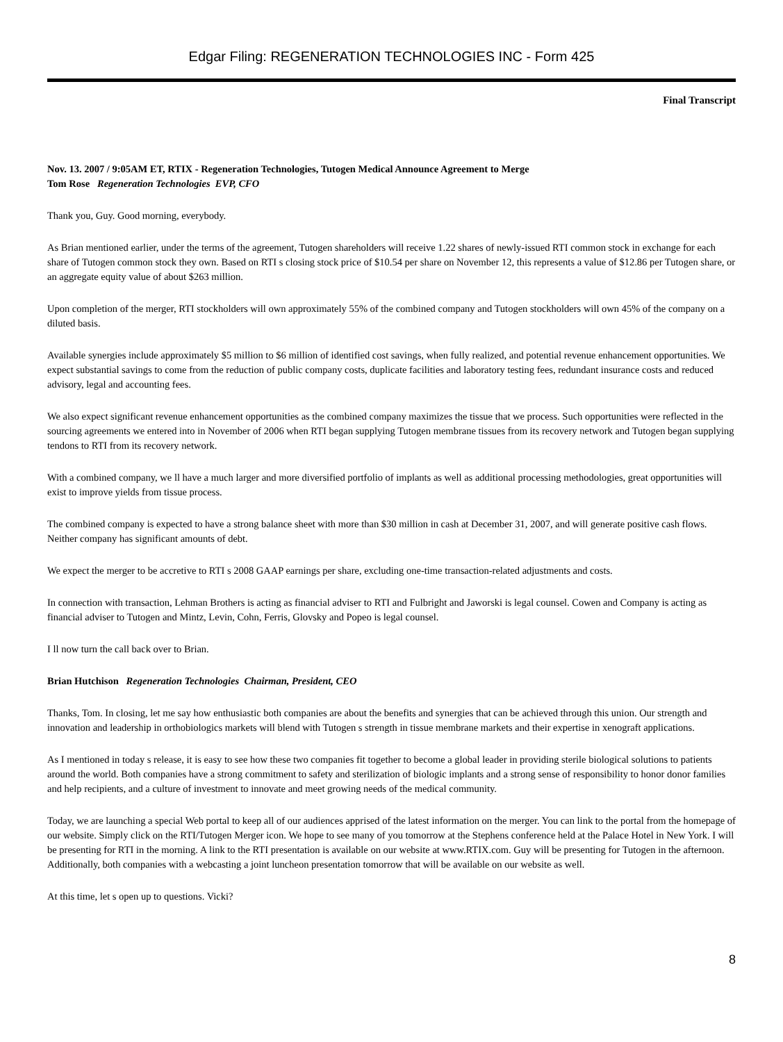Edgar Filing: REGENERATION TECHNOLOGIES INC - Form 425
Final Transcript
Nov. 13. 2007 / 9:05AM ET, RTIX - Regeneration Technologies, Tutogen Medical Announce Agreement to Merge
Tom Rose Regeneration Technologies EVP, CFO
Thank you, Guy. Good morning, everybody.
As Brian mentioned earlier, under the terms of the agreement, Tutogen shareholders will receive 1.22 shares of newly-issued RTI common stock in exchange for each share of Tutogen common stock they own. Based on RTI s closing stock price of $10.54 per share on November 12, this represents a value of $12.86 per Tutogen share, or an aggregate equity value of about $263 million.
Upon completion of the merger, RTI stockholders will own approximately 55% of the combined company and Tutogen stockholders will own 45% of the company on a diluted basis.
Available synergies include approximately $5 million to $6 million of identified cost savings, when fully realized, and potential revenue enhancement opportunities. We expect substantial savings to come from the reduction of public company costs, duplicate facilities and laboratory testing fees, redundant insurance costs and reduced advisory, legal and accounting fees.
We also expect significant revenue enhancement opportunities as the combined company maximizes the tissue that we process. Such opportunities were reflected in the sourcing agreements we entered into in November of 2006 when RTI began supplying Tutogen membrane tissues from its recovery network and Tutogen began supplying tendons to RTI from its recovery network.
With a combined company, we ll have a much larger and more diversified portfolio of implants as well as additional processing methodologies, great opportunities will exist to improve yields from tissue process.
The combined company is expected to have a strong balance sheet with more than $30 million in cash at December 31, 2007, and will generate positive cash flows. Neither company has significant amounts of debt.
We expect the merger to be accretive to RTI s 2008 GAAP earnings per share, excluding one-time transaction-related adjustments and costs.
In connection with transaction, Lehman Brothers is acting as financial adviser to RTI and Fulbright and Jaworski is legal counsel. Cowen and Company is acting as financial adviser to Tutogen and Mintz, Levin, Cohn, Ferris, Glovsky and Popeo is legal counsel.
I ll now turn the call back over to Brian.
Brian Hutchison Regeneration Technologies Chairman, President, CEO
Thanks, Tom. In closing, let me say how enthusiastic both companies are about the benefits and synergies that can be achieved through this union. Our strength and innovation and leadership in orthobiologics markets will blend with Tutogen s strength in tissue membrane markets and their expertise in xenograft applications.
As I mentioned in today s release, it is easy to see how these two companies fit together to become a global leader in providing sterile biological solutions to patients around the world. Both companies have a strong commitment to safety and sterilization of biologic implants and a strong sense of responsibility to honor donor families and help recipients, and a culture of investment to innovate and meet growing needs of the medical community.
Today, we are launching a special Web portal to keep all of our audiences apprised of the latest information on the merger. You can link to the portal from the homepage of our website. Simply click on the RTI/Tutogen Merger icon. We hope to see many of you tomorrow at the Stephens conference held at the Palace Hotel in New York. I will be presenting for RTI in the morning. A link to the RTI presentation is available on our website at www.RTIX.com. Guy will be presenting for Tutogen in the afternoon. Additionally, both companies with a webcasting a joint luncheon presentation tomorrow that will be available on our website as well.
At this time, let s open up to questions. Vicki?
8